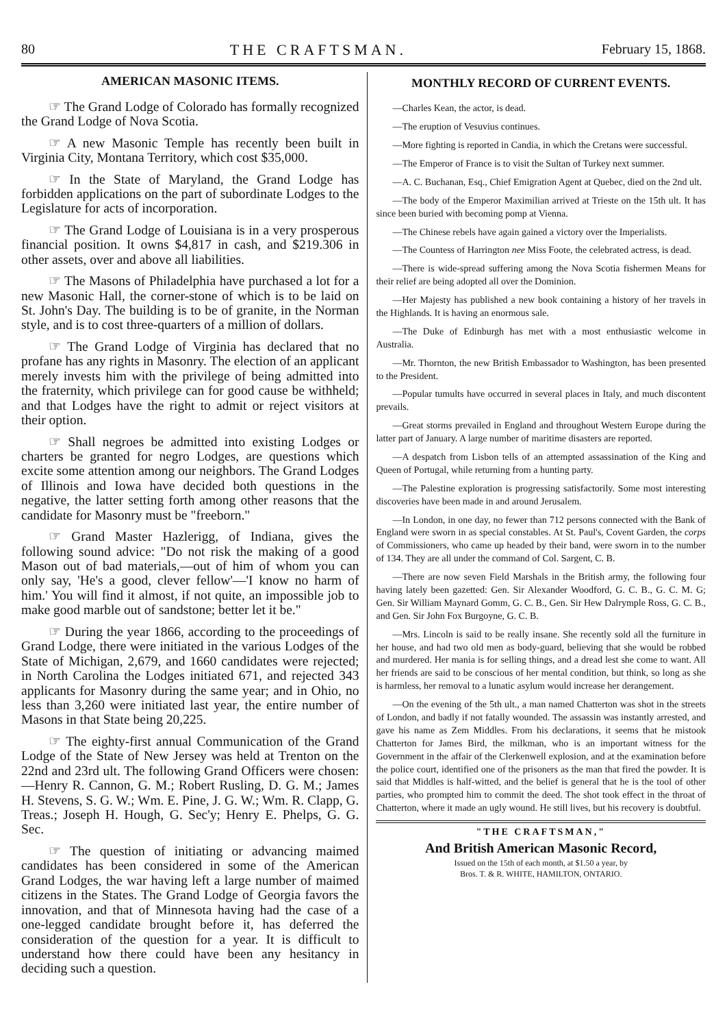80 THE CRAFTSMAN. February 15, 1868.
AMERICAN MASONIC ITEMS.
☞ The Grand Lodge of Colorado has formally recognized the Grand Lodge of Nova Scotia.
☞ A new Masonic Temple has recently been built in Virginia City, Montana Territory, which cost $35,000.
☞ In the State of Maryland, the Grand Lodge has forbidden applications on the part of subordinate Lodges to the Legislature for acts of incorporation.
☞ The Grand Lodge of Louisiana is in a very prosperous financial position. It owns $4,817 in cash, and $219.306 in other assets, over and above all liabilities.
☞ The Masons of Philadelphia have purchased a lot for a new Masonic Hall, the corner-stone of which is to be laid on St. John's Day. The building is to be of granite, in the Norman style, and is to cost three-quarters of a million of dollars.
☞ The Grand Lodge of Virginia has declared that no profane has any rights in Masonry. The election of an applicant merely invests him with the privilege of being admitted into the fraternity, which privilege can for good cause be withheld; and that Lodges have the right to admit or reject visitors at their option.
☞ Shall negroes be admitted into existing Lodges or charters be granted for negro Lodges, are questions which excite some attention among our neighbors. The Grand Lodges of Illinois and Iowa have decided both questions in the negative, the latter setting forth among other reasons that the candidate for Masonry must be "freeborn."
☞ Grand Master Hazlerigg, of Indiana, gives the following sound advice: "Do not risk the making of a good Mason out of bad materials,—out of him of whom you can only say, 'He's a good, clever fellow'—'I know no harm of him.' You will find it almost, if not quite, an impossible job to make good marble out of sandstone; better let it be."
☞ During the year 1866, according to the proceedings of Grand Lodge, there were initiated in the various Lodges of the State of Michigan, 2,679, and 1660 candidates were rejected; in North Carolina the Lodges initiated 671, and rejected 343 applicants for Masonry during the same year; and in Ohio, no less than 3,260 were initiated last year, the entire number of Masons in that State being 20,225.
☞ The eighty-first annual Communication of the Grand Lodge of the State of New Jersey was held at Trenton on the 22nd and 23rd ult. The following Grand Officers were chosen:—Henry R. Cannon, G. M.; Robert Rusling, D. G. M.; James H. Stevens, S. G. W.; Wm. E. Pine, J. G. W.; Wm. R. Clapp, G. Treas.; Joseph H. Hough, G. Sec'y; Henry E. Phelps, G. G. Sec.
☞ The question of initiating or advancing maimed candidates has been considered in some of the American Grand Lodges, the war having left a large number of maimed citizens in the States. The Grand Lodge of Georgia favors the innovation, and that of Minnesota having had the case of a one-legged candidate brought before it, has deferred the consideration of the question for a year. It is difficult to understand how there could have been any hesitancy in deciding such a question.
MONTHLY RECORD OF CURRENT EVENTS.
—Charles Kean, the actor, is dead.
—The eruption of Vesuvius continues.
—More fighting is reported in Candia, in which the Cretans were successful.
—The Emperor of France is to visit the Sultan of Turkey next summer.
—A. C. Buchanan, Esq., Chief Emigration Agent at Quebec, died on the 2nd ult.
—The body of the Emperor Maximilian arrived at Trieste on the 15th ult. It has since been buried with becoming pomp at Vienna.
—The Chinese rebels have again gained a victory over the Imperialists.
—The Countess of Harrington nee Miss Foote, the celebrated actress, is dead.
—There is wide-spread suffering among the Nova Scotia fishermen Means for their relief are being adopted all over the Dominion.
—Her Majesty has published a new book containing a history of her travels in the Highlands. It is having an enormous sale.
—The Duke of Edinburgh has met with a most enthusiastic welcome in Australia.
—Mr. Thornton, the new British Embassador to Washington, has been presented to the President.
—Popular tumults have occurred in several places in Italy, and much discontent prevails.
—Great storms prevailed in England and throughout Western Europe during the latter part of January. A large number of maritime disasters are reported.
—A despatch from Lisbon tells of an attempted assassination of the King and Queen of Portugal, while returning from a hunting party.
—The Palestine exploration is progressing satisfactorily. Some most interesting discoveries have been made in and around Jerusalem.
—In London, in one day, no fewer than 712 persons connected with the Bank of England were sworn in as special constables. At St. Paul's, Covent Garden, the corps of Commissioners, who came up headed by their band, were sworn in to the number of 134. They are all under the command of Col. Sargent, C. B.
—There are now seven Field Marshals in the British army, the following four having lately been gazetted: Gen. Sir Alexander Woodford, G. C. B., G. C. M. G; Gen. Sir William Maynard Gomm, G. C. B., Gen. Sir Hew Dalrymple Ross, G. C. B., and Gen. Sir John Fox Burgoyne, G. C. B.
—Mrs. Lincoln is said to be really insane. She recently sold all the furniture in her house, and had two old men as body-guard, believing that she would be robbed and murdered. Her mania is for selling things, and a dread lest she come to want. All her friends are said to be conscious of her mental condition, but think, so long as she is harmless, her removal to a lunatic asylum would increase her derangement.
—On the evening of the 5th ult., a man named Chatterton was shot in the streets of London, and badly if not fatally wounded. The assassin was instantly arrested, and gave his name as Zem Middles. From his declarations, it seems that he mistook Chatterton for James Bird, the milkman, who is an important witness for the Government in the affair of the Clerkenwell explosion, and at the examination before the police court, identified one of the prisoners as the man that fired the powder. It is said that Middles is half-witted, and the belief is general that he is the tool of other parties, who prompted him to commit the deed. The shot took effect in the throat of Chatterton, where it made an ugly wound. He still lives, but his recovery is doubtful.
"THE CRAFTSMAN,"
And British American Masonic Record,
Issued on the 15th of each month, at $1.50 a year, by
Bros. T. & R. WHITE, HAMILTON, ONTARIO.